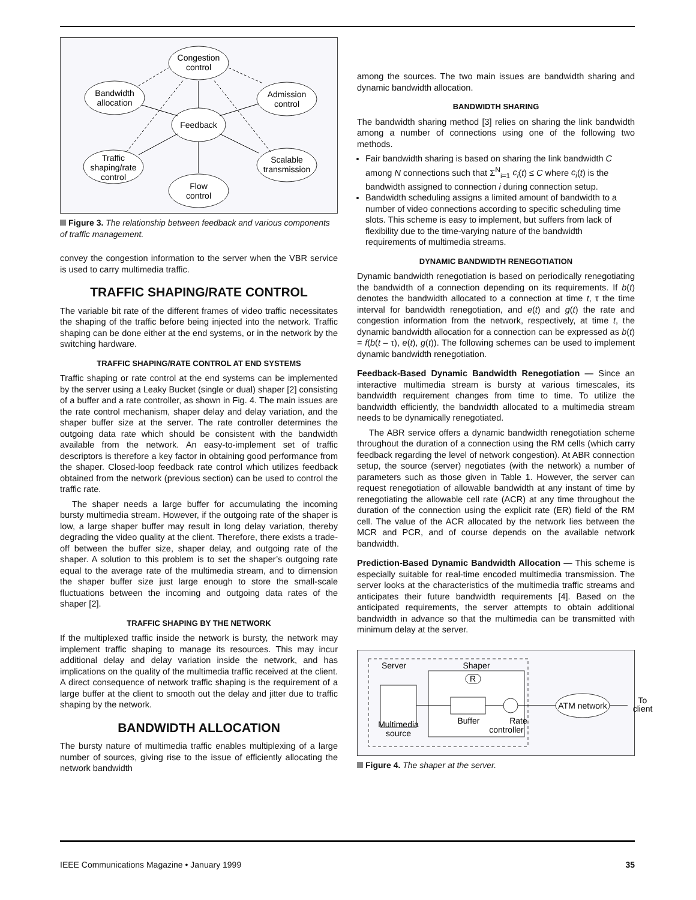Congestion
control
Bandwidth
allocation
Admission
control
Feedback
Traffic
shaping/rate
control
Scalable
transmission
Flow
control
Figure 3. The relationship between feedback and various components of traffic management.
convey the congestion information to the server when the VBR service is used to carry multimedia traffic.
TRAFFIC SHAPING/RATE CONTROL
The variable bit rate of the different frames of video traffic necessitates the shaping of the traffic before being injected into the network. Traffic shaping can be done either at the end systems, or in the network by the switching hardware.
TRAFFIC SHAPING/RATE CONTROL AT END SYSTEMS
Traffic shaping or rate control at the end systems can be implemented by the server using a Leaky Bucket (single or dual) shaper [2] consisting of a buffer and a rate controller, as shown in Fig. 4. The main issues are the rate control mechanism, shaper delay and delay variation, and the shaper buffer size at the server. The rate controller determines the outgoing data rate which should be consistent with the bandwidth available from the network. An easy-to-implement set of traffic descriptors is therefore a key factor in obtaining good performance from the shaper. Closed-loop feedback rate control which utilizes feedback obtained from the network (previous section) can be used to control the traffic rate.
The shaper needs a large buffer for accumulating the incoming bursty multimedia stream. However, if the outgoing rate of the shaper is low, a large shaper buffer may result in long delay variation, thereby degrading the video quality at the client. Therefore, there exists a trade-off between the buffer size, shaper delay, and outgoing rate of the shaper. A solution to this problem is to set the shaper’s outgoing rate equal to the average rate of the multimedia stream, and to dimension the shaper buffer size just large enough to store the small-scale fluctuations between the incoming and outgoing data rates of the shaper [2].
TRAFFIC SHAPING BY THE NETWORK
If the multiplexed traffic inside the network is bursty, the network may implement traffic shaping to manage its resources. This may incur additional delay and delay variation inside the network, and has implications on the quality of the multimedia traffic received at the client. A direct consequence of network traffic shaping is the requirement of a large buffer at the client to smooth out the delay and jitter due to traffic shaping by the network.
BANDWIDTH ALLOCATION
The bursty nature of multimedia traffic enables multiplexing of a large number of sources, giving rise to the issue of efficiently allocating the network bandwidth
among the sources. The two main issues are bandwidth sharing and dynamic bandwidth allocation.
BANDWIDTH SHARING
The bandwidth sharing method [3] relies on sharing the link bandwidth among a number of connections using one of the following two methods.
Fair bandwidth sharing is based on sharing the link bandwidth C among N connections such that Σ<sup>N</sup><sub>i=1</sub> c<sub>i</sub>(t) ≤ C where c<sub>i</sub>(t) is the bandwidth assigned to connection i during connection setup.
Bandwidth scheduling assigns a limited amount of bandwidth to a number of video connections according to specific scheduling time slots. This scheme is easy to implement, but suffers from lack of flexibility due to the time-varying nature of the bandwidth requirements of multimedia streams.
DYNAMIC BANDWIDTH RENEGOTIATION
Dynamic bandwidth renegotiation is based on periodically renegotiating the bandwidth of a connection depending on its requirements. If b(t) denotes the bandwidth allocated to a connection at time t, τ the time interval for bandwidth renegotiation, and e(t) and g(t) the rate and congestion information from the network, respectively, at time t, the dynamic bandwidth allocation for a connection can be expressed as b(t) = f(b(t – τ), e(t), g(t)). The following schemes can be used to implement dynamic bandwidth renegotiation.
Feedback-Based Dynamic Bandwidth Renegotiation — Since an interactive multimedia stream is bursty at various timescales, its bandwidth requirement changes from time to time. To utilize the bandwidth efficiently, the bandwidth allocated to a multimedia stream needs to be dynamically renegotiated.
The ABR service offers a dynamic bandwidth renegotiation scheme throughout the duration of a connection using the RM cells (which carry feedback regarding the level of network congestion). At ABR connection setup, the source (server) negotiates (with the network) a number of parameters such as those given in Table 1. However, the server can request renegotiation of allowable bandwidth at any instant of time by renegotiating the allowable cell rate (ACR) at any time throughout the duration of the connection using the explicit rate (ER) field of the RM cell. The value of the ACR allocated by the network lies between the MCR and PCR, and of course depends on the available network bandwidth.
Prediction-Based Dynamic Bandwidth Allocation — This scheme is especially suitable for real-time encoded multimedia transmission. The server looks at the characteristics of the multimedia traffic streams and anticipates their future bandwidth requirements [4]. Based on the anticipated requirements, the server attempts to obtain additional bandwidth in advance so that the multimedia can be transmitted with minimum delay at the server.
Server
Shaper
R
Multimedia
source
Buffer
Rate
controller
ATM network
To
client
Figure 4. The shaper at the server.
IEEE Communications Magazine • January 1999 35